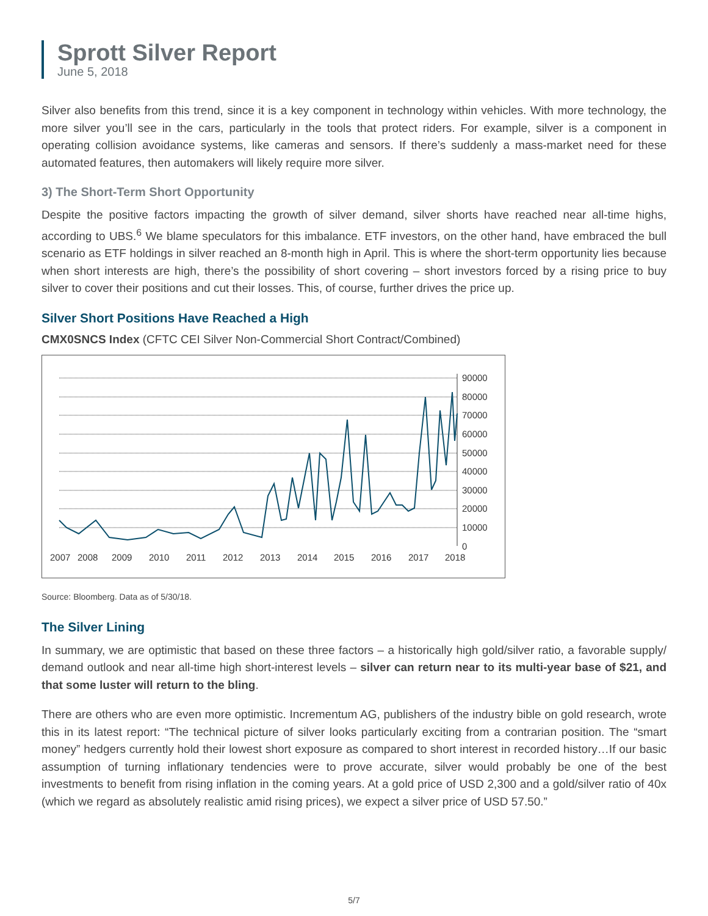Sprott Silver Report
June 5, 2018
Silver also benefits from this trend, since it is a key component in technology within vehicles. With more technology, the more silver you’ll see in the cars, particularly in the tools that protect riders. For example, silver is a component in operating collision avoidance systems, like cameras and sensors. If there’s suddenly a mass-market need for these automated features, then automakers will likely require more silver.
3) The Short-Term Short Opportunity
Despite the positive factors impacting the growth of silver demand, silver shorts have reached near all-time highs, according to UBS.<sup>6</sup> We blame speculators for this imbalance. ETF investors, on the other hand, have embraced the bull scenario as ETF holdings in silver reached an 8-month high in April. This is where the short-term opportunity lies because when short interests are high, there’s the possibility of short covering – short investors forced by a rising price to buy silver to cover their positions and cut their losses. This, of course, further drives the price up.
Silver Short Positions Have Reached a High
CMX0SNCS Index (CFTC CEI Silver Non-Commercial Short Contract/Combined)
90000
80000
70000
60000
50000
40000
30000
20000
10000
0
2007
2008
2009
2010
2011
2012
2013
2014
2015
2016
2017
2018
Source: Bloomberg. Data as of 5/30/18.
The Silver Lining
In summary, we are optimistic that based on these three factors – a historically high gold/silver ratio, a favorable supply/ demand outlook and near all-time high short-interest levels – silver can return near to its multi-year base of $21, and that some luster will return to the bling.
There are others who are even more optimistic. Incrementum AG, publishers of the industry bible on gold research, wrote this in its latest report: “The technical picture of silver looks particularly exciting from a contrarian position. The “smart money” hedgers currently hold their lowest short exposure as compared to short interest in recorded history…If our basic assumption of turning inflationary tendencies were to prove accurate, silver would probably be one of the best investments to benefit from rising inflation in the coming years. At a gold price of USD 2,300 and a gold/silver ratio of 40x (which we regard as absolutely realistic amid rising prices), we expect a silver price of USD 57.50.”
5/7